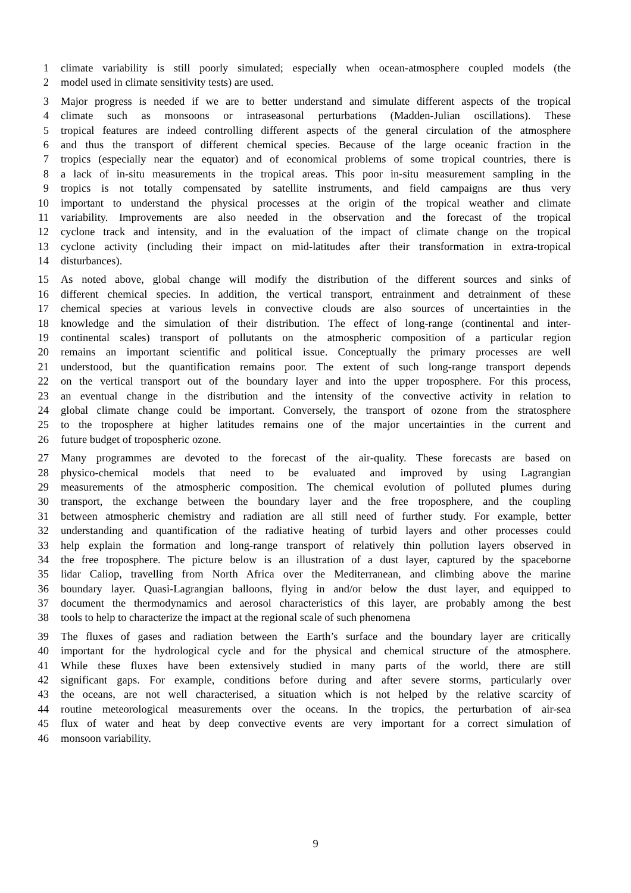1 climate variability is still poorly simulated; especially when ocean-atmosphere coupled models (the
2 model used in climate sensitivity tests) are used.
3 Major progress is needed if we are to better understand and simulate different aspects of the tropical
4 climate such as monsoons or intraseasonal perturbations (Madden-Julian oscillations). These
5 tropical features are indeed controlling different aspects of the general circulation of the atmosphere
6 and thus the transport of different chemical species. Because of the large oceanic fraction in the
7 tropics (especially near the equator) and of economical problems of some tropical countries, there is
8 a lack of in-situ measurements in the tropical areas. This poor in-situ measurement sampling in the
9 tropics is not totally compensated by satellite instruments, and field campaigns are thus very
10 important to understand the physical processes at the origin of the tropical weather and climate
11 variability. Improvements are also needed in the observation and the forecast of the tropical
12 cyclone track and intensity, and in the evaluation of the impact of climate change on the tropical
13 cyclone activity (including their impact on mid-latitudes after their transformation in extra-tropical
14 disturbances).
15 As noted above, global change will modify the distribution of the different sources and sinks of
16 different chemical species. In addition, the vertical transport, entrainment and detrainment of these
17 chemical species at various levels in convective clouds are also sources of uncertainties in the
18 knowledge and the simulation of their distribution. The effect of long-range (continental and inter-
19 continental scales) transport of pollutants on the atmospheric composition of a particular region
20 remains an important scientific and political issue. Conceptually the primary processes are well
21 understood, but the quantification remains poor. The extent of such long-range transport depends
22 on the vertical transport out of the boundary layer and into the upper troposphere. For this process,
23 an eventual change in the distribution and the intensity of the convective activity in relation to
24 global climate change could be important. Conversely, the transport of ozone from the stratosphere
25 to the troposphere at higher latitudes remains one of the major uncertainties in the current and
26 future budget of tropospheric ozone.
27 Many programmes are devoted to the forecast of the air-quality. These forecasts are based on
28 physico-chemical models that need to be evaluated and improved by using Lagrangian
29 measurements of the atmospheric composition. The chemical evolution of polluted plumes during
30 transport, the exchange between the boundary layer and the free troposphere, and the coupling
31 between atmospheric chemistry and radiation are all still need of further study. For example, better
32 understanding and quantification of the radiative heating of turbid layers and other processes could
33 help explain the formation and long-range transport of relatively thin pollution layers observed in
34 the free troposphere. The picture below is an illustration of a dust layer, captured by the spaceborne
35 lidar Caliop, travelling from North Africa over the Mediterranean, and climbing above the marine
36 boundary layer. Quasi-Lagrangian balloons, flying in and/or below the dust layer, and equipped to
37 document the thermodynamics and aerosol characteristics of this layer, are probably among the best
38 tools to help to characterize the impact at the regional scale of such phenomena
39 The fluxes of gases and radiation between the Earth’s surface and the boundary layer are critically
40 important for the hydrological cycle and for the physical and chemical structure of the atmosphere.
41 While these fluxes have been extensively studied in many parts of the world, there are still
42 significant gaps. For example, conditions before during and after severe storms, particularly over
43 the oceans, are not well characterised, a situation which is not helped by the relative scarcity of
44 routine meteorological measurements over the oceans. In the tropics, the perturbation of air-sea
45 flux of water and heat by deep convective events are very important for a correct simulation of
46 monsoon variability.
9